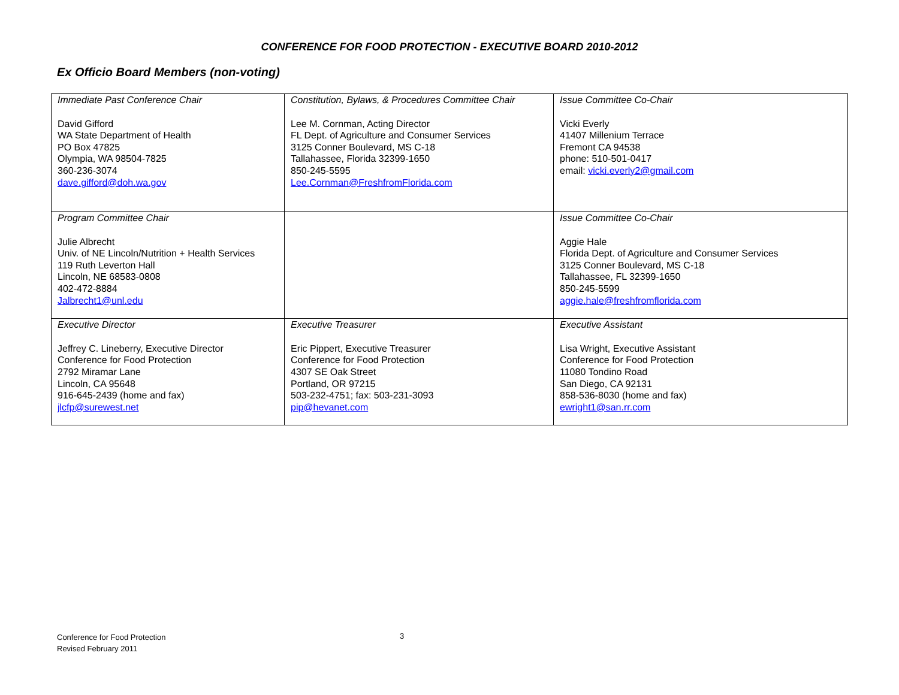CONFERENCE FOR FOOD PROTECTION - EXECUTIVE BOARD 2010-2012
Ex Officio Board Members (non-voting)
| Immediate Past Conference Chair David Gifford WA State Department of Health PO Box 47825 Olympia, WA 98504-7825 360-236-3074 dave.gifford@doh.wa.gov | Constitution, Bylaws, & Procedures Committee Chair Lee M. Cornman, Acting Director FL Dept. of Agriculture and Consumer Services 3125 Conner Boulevard, MS C-18 Tallahassee, Florida 32399-1650 850-245-5595 Lee.Cornman@FreshfromFlorida.com | Issue Committee Co-Chair Vicki Everly 41407 Millenium Terrace Fremont CA 94538 phone: 510-501-0417 email: vicki.everly2@gmail.com |
| Program Committee Chair Julie Albrecht Univ. of NE Lincoln/Nutrition + Health Services 119 Ruth Leverton Hall Lincoln, NE 68583-0808 402-472-8884 Jalbrecht1@unl.edu | | Issue Committee Co-Chair Aggie Hale Florida Dept. of Agriculture and Consumer Services 3125 Conner Boulevard, MS C-18 Tallahassee, FL 32399-1650 850-245-5599 aggie.hale@freshfromflorida.com |
| Executive Director Jeffrey C. Lineberry, Executive Director Conference for Food Protection 2792 Miramar Lane Lincoln, CA 95648 916-645-2439 (home and fax) jlcfp@surewest.net | Executive Treasurer Eric Pippert, Executive Treasurer Conference for Food Protection 4307 SE Oak Street Portland, OR 97215 503-232-4751; fax: 503-231-3093 pip@hevanet.com | Executive Assistant Lisa Wright, Executive Assistant Conference for Food Protection 11080 Tondino Road San Diego, CA 92131 858-536-8030 (home and fax) ewright1@san.rr.com |
Conference for Food Protection
Revised February 2011
3